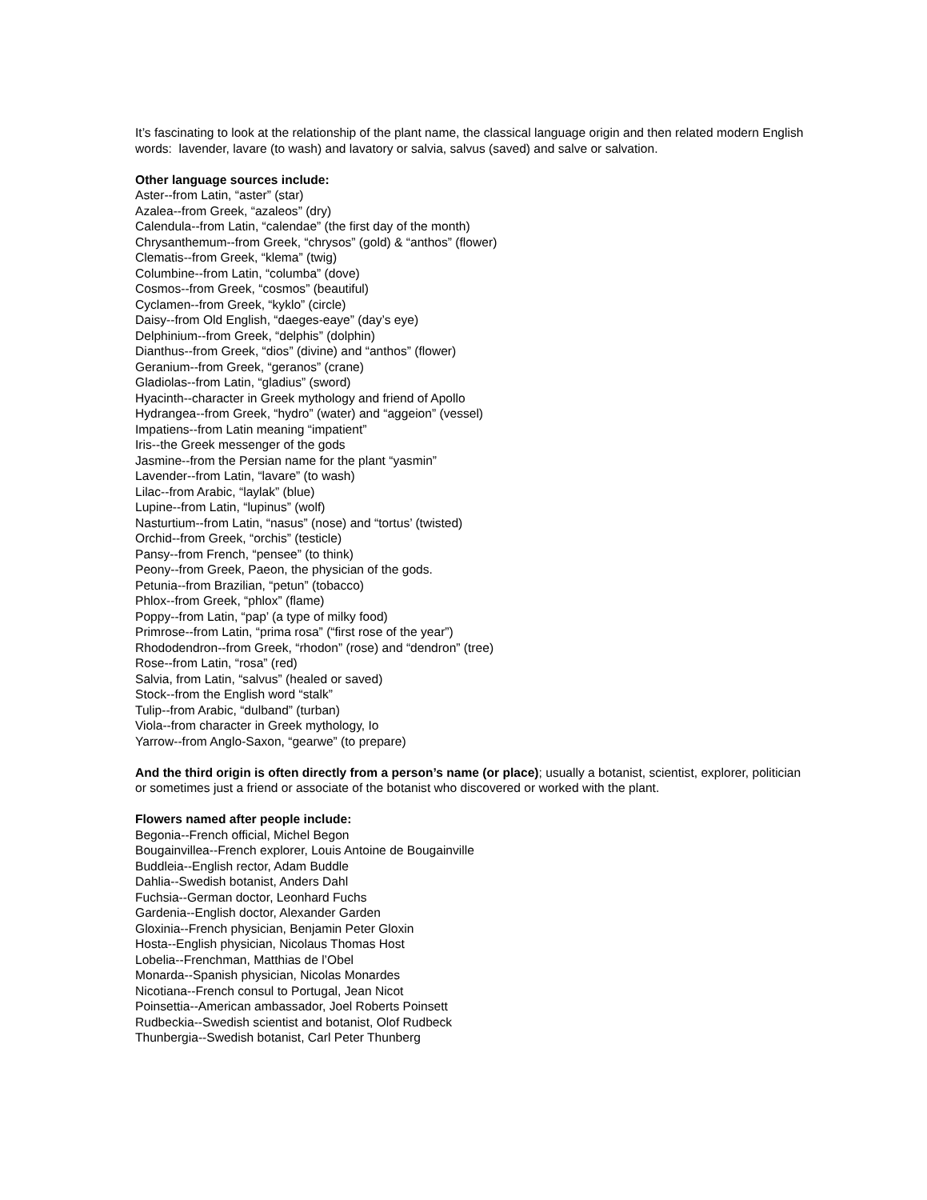It’s fascinating to look at the relationship of the plant name, the classical language origin and then related modern English words: lavender, lavare (to wash) and lavatory or salvia, salvus (saved) and salve or salvation.
Other language sources include:
Aster--from Latin, “aster” (star)
Azalea--from Greek, “azaleos” (dry)
Calendula--from Latin, “calendae” (the first day of the month)
Chrysanthemum--from Greek, “chrysos” (gold) & “anthos” (flower)
Clematis--from Greek, “klema” (twig)
Columbine--from Latin, “columba” (dove)
Cosmos--from Greek, “cosmos” (beautiful)
Cyclamen--from Greek, “kyklo” (circle)
Daisy--from Old English, “daeges-eaye” (day’s eye)
Delphinium--from Greek, “delphis” (dolphin)
Dianthus--from Greek, “dios” (divine) and “anthos” (flower)
Geranium--from Greek, “geranos” (crane)
Gladiolas--from Latin, “gladius” (sword)
Hyacinth--character in Greek mythology and friend of Apollo
Hydrangea--from Greek, “hydro” (water) and “aggeion” (vessel)
Impatiens--from Latin meaning “impatient”
Iris--the Greek messenger of the gods
Jasmine--from the Persian name for the plant “yasmin”
Lavender--from Latin, “lavare” (to wash)
Lilac--from Arabic, “laylak” (blue)
Lupine--from Latin, “lupinus” (wolf)
Nasturtium--from Latin, “nasus” (nose) and “tortus’ (twisted)
Orchid--from Greek, “orchis” (testicle)
Pansy--from French, “pensee” (to think)
Peony--from Greek, Paeon, the physician of the gods.
Petunia--from Brazilian, “petun” (tobacco)
Phlox--from Greek, “phlox” (flame)
Poppy--from Latin, “pap’ (a type of milky food)
Primrose--from Latin, “prima rosa” (“first rose of the year”)
Rhododendron--from Greek, “rhodon” (rose) and “dendron” (tree)
Rose--from Latin, “rosa” (red)
Salvia, from Latin, “salvus” (healed or saved)
Stock--from the English word “stalk”
Tulip--from Arabic, “dulband” (turban)
Viola--from character in Greek mythology, Io
Yarrow--from Anglo-Saxon, “gearwe” (to prepare)
And the third origin is often directly from a person’s name (or place); usually a botanist, scientist, explorer, politician or sometimes just a friend or associate of the botanist who discovered or worked with the plant.
Flowers named after people include:
Begonia--French official, Michel Begon
Bougainvillea--French explorer, Louis Antoine de Bougainville
Buddleia--English rector, Adam Buddle
Dahlia--Swedish botanist, Anders Dahl
Fuchsia--German doctor, Leonhard Fuchs
Gardenia--English doctor, Alexander Garden
Gloxinia--French physician, Benjamin Peter Gloxin
Hosta--English physician, Nicolaus Thomas Host
Lobelia--Frenchman, Matthias de l’Obel
Monarda--Spanish physician, Nicolas Monardes
Nicotiana--French consul to Portugal, Jean Nicot
Poinsettia--American ambassador, Joel Roberts Poinsett
Rudbeckia--Swedish scientist and botanist, Olof Rudbeck
Thunbergia--Swedish botanist, Carl Peter Thunberg